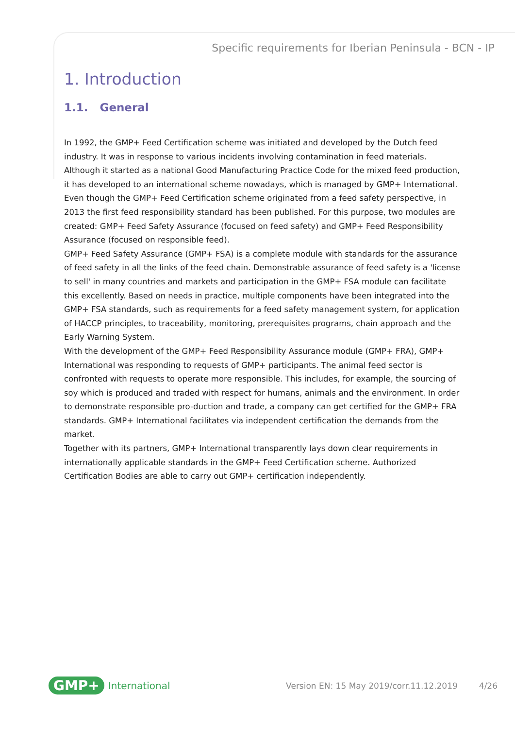Specific requirements for Iberian Peninsula - BCN - IP
1. Introduction
1.1. General
In 1992, the GMP+ Feed Certification scheme was initiated and developed by the Dutch feed industry. It was in response to various incidents involving contamination in feed materials. Although it started as a national Good Manufacturing Practice Code for the mixed feed production, it has developed to an international scheme nowadays, which is managed by GMP+ International.
Even though the GMP+ Feed Certification scheme originated from a feed safety perspective, in 2013 the first feed responsibility standard has been published. For this purpose, two modules are created: GMP+ Feed Safety Assurance (focused on feed safety) and GMP+ Feed Responsibility Assurance (focused on responsible feed).
GMP+ Feed Safety Assurance (GMP+ FSA) is a complete module with standards for the assurance of feed safety in all the links of the feed chain. Demonstrable assurance of feed safety is a 'license to sell' in many countries and markets and participation in the GMP+ FSA module can facilitate this excellently. Based on needs in practice, multiple components have been integrated into the GMP+ FSA standards, such as requirements for a feed safety management system, for application of HACCP principles, to traceability, monitoring, prerequisites programs, chain approach and the Early Warning System.
With the development of the GMP+ Feed Responsibility Assurance module (GMP+ FRA), GMP+ International was responding to requests of GMP+ participants. The animal feed sector is confronted with requests to operate more responsible. This includes, for example, the sourcing of soy which is produced and traded with respect for humans, animals and the environment. In order to demonstrate responsible pro-duction and trade, a company can get certified for the GMP+ FRA standards. GMP+ International facilitates via independent certification the demands from the market.
Together with its partners, GMP+ International transparently lays down clear requirements in internationally applicable standards in the GMP+ Feed Certification scheme. Authorized Certification Bodies are able to carry out GMP+ certification independently.
GMP+ International Version EN: 15 May 2019/corr.11.12.2019 4/26